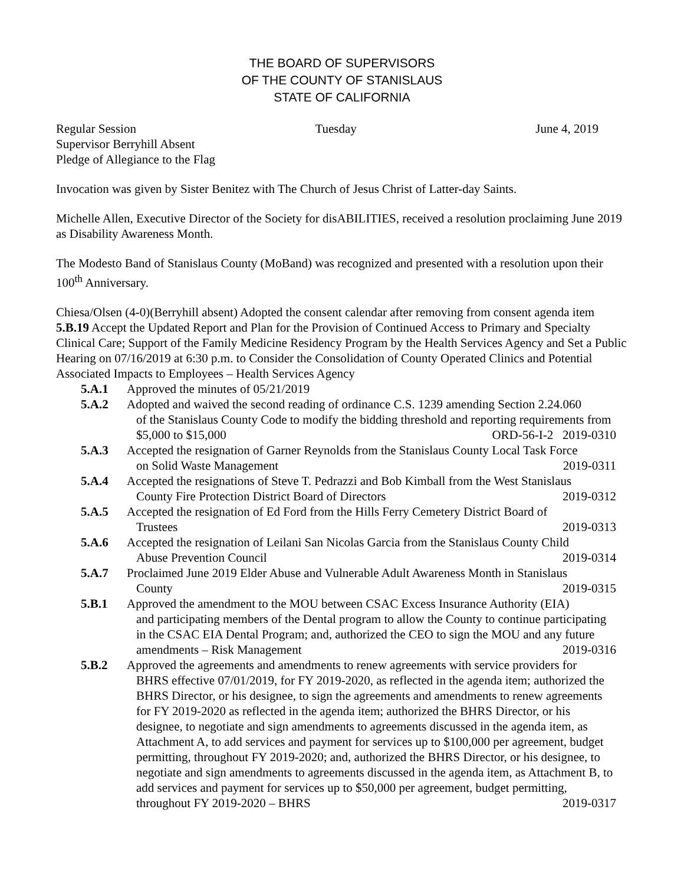THE BOARD OF SUPERVISORS
OF THE COUNTY OF STANISLAUS
STATE OF CALIFORNIA
Regular Session Tuesday June 4, 2019
Supervisor Berryhill Absent
Pledge of Allegiance to the Flag
Invocation was given by Sister Benitez with The Church of Jesus Christ of Latter-day Saints.
Michelle Allen, Executive Director of the Society for disABILITIES, received a resolution proclaiming June 2019 as Disability Awareness Month.
The Modesto Band of Stanislaus County (MoBand) was recognized and presented with a resolution upon their 100<sup>th</sup> Anniversary.
Chiesa/Olsen (4-0)(Berryhill absent) Adopted the consent calendar after removing from consent agenda item 5.B.19 Accept the Updated Report and Plan for the Provision of Continued Access to Primary and Specialty Clinical Care; Support of the Family Medicine Residency Program by the Health Services Agency and Set a Public Hearing on 07/16/2019 at 6:30 p.m. to Consider the Consolidation of County Operated Clinics and Potential Associated Impacts to Employees – Health Services Agency
5.A.1 Approved the minutes of 05/21/2019
5.A.2 Adopted and waived the second reading of ordinance C.S. 1239 amending Section 2.24.060
of the Stanislaus County Code to modify the bidding threshold and reporting requirements from $5,000 to $15,000 ORD-56-I-2 2019-0310
5.A.3 Accepted the resignation of Garner Reynolds from the Stanislaus County Local Task Force
on Solid Waste Management 2019-0311
5.A.4 Accepted the resignations of Steve T. Pedrazzi and Bob Kimball from the West Stanislaus
County Fire Protection District Board of Directors 2019-0312
5.A.5 Accepted the resignation of Ed Ford from the Hills Ferry Cemetery District Board of
Trustees 2019-0313
5.A.6 Accepted the resignation of Leilani San Nicolas Garcia from the Stanislaus County Child
Abuse Prevention Council 2019-0314
5.A.7 Proclaimed June 2019 Elder Abuse and Vulnerable Adult Awareness Month in Stanislaus
County 2019-0315
5.B.1 Approved the amendment to the MOU between CSAC Excess Insurance Authority (EIA)
and participating members of the Dental program to allow the County to continue participating in the CSAC EIA Dental Program; and, authorized the CEO to sign the MOU and any future amendments – Risk Management 2019-0316
5.B.2 Approved the agreements and amendments to renew agreements with service providers for
BHRS effective 07/01/2019, for FY 2019-2020, as reflected in the agenda item; authorized the BHRS Director, or his designee, to sign the agreements and amendments to renew agreements for FY 2019-2020 as reflected in the agenda item; authorized the BHRS Director, or his designee, to negotiate and sign amendments to agreements discussed in the agenda item, as Attachment A, to add services and payment for services up to $100,000 per agreement, budget permitting, throughout FY 2019-2020; and, authorized the BHRS Director, or his designee, to negotiate and sign amendments to agreements discussed in the agenda item, as Attachment B, to add services and payment for services up to $50,000 per agreement, budget permitting, throughout FY 2019-2020 – BHRS 2019-0317